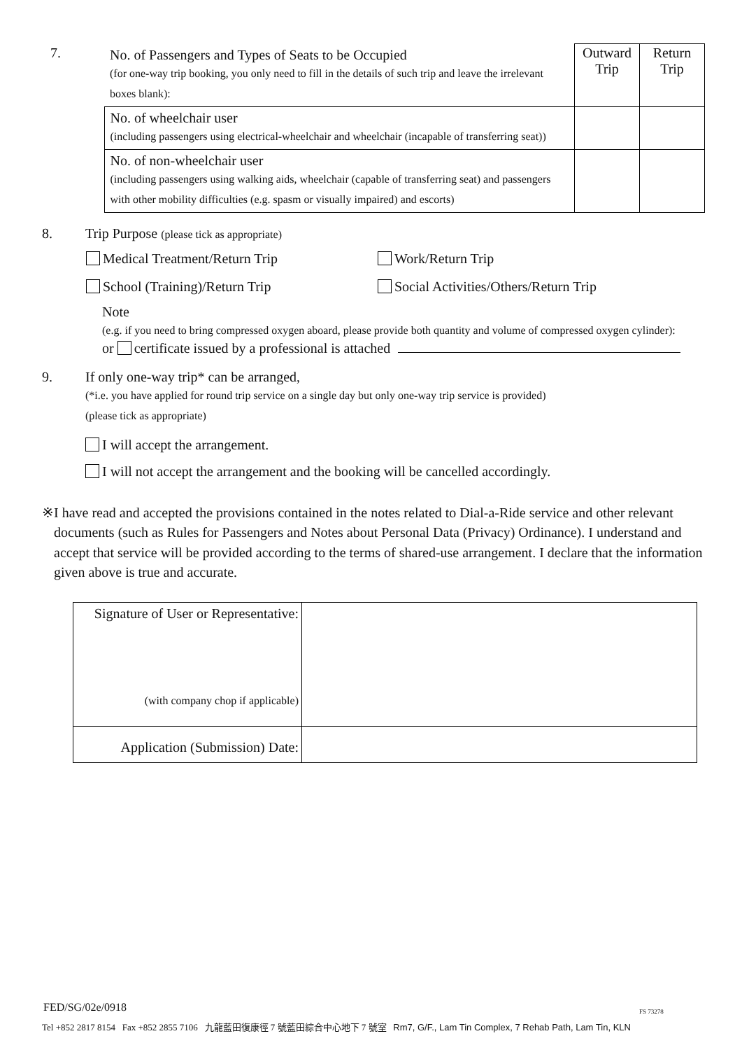| 7. | No. of Passengers and Types of Seats to be Occupied (for one-way trip booking, you only need to fill in the details of such trip and leave the irrelevant boxes blank): | Outward Trip | Return Trip |
| | No. of wheelchair user (including passengers using electrical-wheelchair and wheelchair (incapable of transferring seat)) | | |
| | No. of non-wheelchair user (including passengers using walking aids, wheelchair (capable of transferring seat) and passengers with other mobility difficulties (e.g. spasm or visually impaired) and escorts) | | |
8. Trip Purpose (please tick as appropriate)
| Medical Treatment/Return Trip | Work/Return Trip |
| School (Training)/Return Trip | Social Activities/Others/Return Trip |
Note
(e.g. if you need to bring compressed oxygen aboard, please provide both quantity and volume of compressed oxygen cylinder):
or certificate issued by a professional is attached
9. If only one-way trip* can be arranged,
(*i.e. you have applied for round trip service on a single day but only one-way trip service is provided)
(please tick as appropriate)
I will accept the arrangement.
I will not accept the arrangement and the booking will be cancelled accordingly.
※ I have read and accepted the provisions contained in the notes related to Dial-a-Ride service and other relevant documents (such as Rules for Passengers and Notes about Personal Data (Privacy) Ordinance). I understand and accept that service will be provided according to the terms of shared-use arrangement. I declare that the information given above is true and accurate.
| Signature of User or Representative: (with company chop if applicable) | |
| Application (Submission) Date: | |
FED/SG/02e/0918 FS 73278
Tel +852 2817 8154 Fax +852 2855 7106 九龍藍田復康徑 7 號藍田綜合中心地下 7 號室 Rm7, G/F., Lam Tin Complex, 7 Rehab Path, Lam Tin, KLN